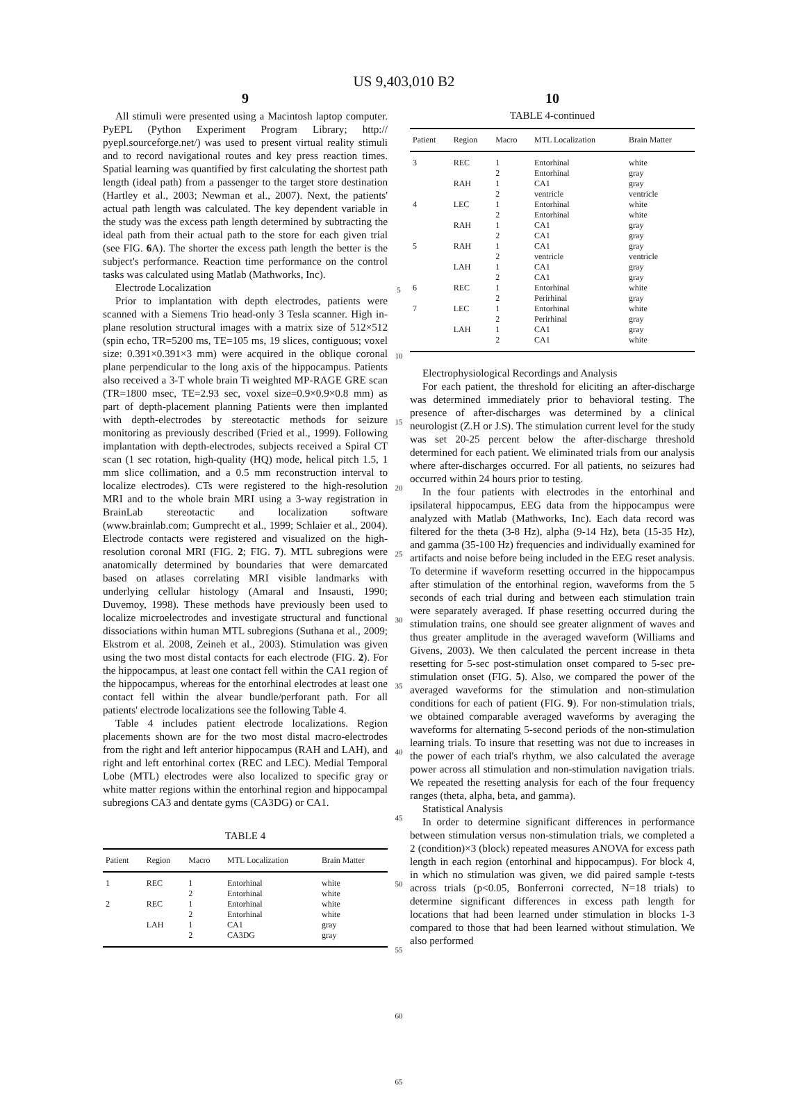US 9,403,010 B2
9
All stimuli were presented using a Macintosh laptop computer. PyEPL (Python Experiment Program Library; http:// pyepl.sourceforge.net/) was used to present virtual reality stimuli and to record navigational routes and key press reaction times. Spatial learning was quantified by first calculating the shortest path length (ideal path) from a passenger to the target store destination (Hartley et al., 2003; Newman et al., 2007). Next, the patients' actual path length was calculated. The key dependent variable in the study was the excess path length determined by subtracting the ideal path from their actual path to the store for each given trial (see FIG. 6 A). The shorter the excess path length the better is the subject's performance. Reaction time performance on the control tasks was calculated using Matlab (Mathworks, Inc).
Electrode Localization
Prior to implantation with depth electrodes, patients were scanned with a Siemens Trio head-only 3 Tesla scanner. High in-plane resolution structural images with a matrix size of 512×512 (spin echo, TR=5200 ms, TE=105 ms, 19 slices, contiguous; voxel size: 0.391×0.391×3 mm) were acquired in the oblique coronal plane perpendicular to the long axis of the hippocampus. Patients also received a 3-T whole brain Ti weighted MP-RAGE GRE scan (TR=1800 msec, TE=2.93 sec, voxel size=0.9×0.9×0.8 mm) as part of depth-placement planning Patients were then implanted with depth-electrodes by stereotactic methods for seizure monitoring as previously described (Fried et al., 1999). Following implantation with depth-electrodes, subjects received a Spiral CT scan (1 sec rotation, high-quality (HQ) mode, helical pitch 1.5, 1 mm slice collimation, and a 0.5 mm reconstruction interval to localize electrodes). CTs were registered to the high-resolution MRI and to the whole brain MRI using a 3-way registration in BrainLab stereotactic and localization software (www.brainlab.com; Gumprecht et al., 1999; Schlaier et al., 2004). Electrode contacts were registered and visualized on the high-resolution coronal MRI (FIG. 2; FIG. 7). MTL subregions were anatomically determined by boundaries that were demarcated based on atlases correlating MRI visible landmarks with underlying cellular histology (Amaral and Insausti, 1990; Duvemoy, 1998). These methods have previously been used to localize microelectrodes and investigate structural and functional dissociations within human MTL subregions (Suthana et al., 2009; Ekstrom et al. 2008, Zeineh et al., 2003). Stimulation was given using the two most distal contacts for each electrode (FIG. 2). For the hippocampus, at least one contact fell within the CA1 region of the hippocampus, whereas for the entorhinal electrodes at least one contact fell within the alvear bundle/perforant path. For all patients' electrode localizations see the following Table 4.
Table 4 includes patient electrode localizations. Region placements shown are for the two most distal macro-electrodes from the right and left anterior hippocampus (RAH and LAH), and right and left entorhinal cortex (REC and LEC). Medial Temporal Lobe (MTL) electrodes were also localized to specific gray or white matter regions within the entorhinal region and hippocampal subregions CA3 and dentate gyms (CA3DG) or CA1.
TABLE 4
| Patient | Region | Macro | MTL Localization | Brain Matter |
| --- | --- | --- | --- | --- |
| 1 | REC | 1 | Entorhinal | white |
| | | 2 | Entorhinal | white |
| 2 | REC | 1 | Entorhinal | white |
| | | 2 | Entorhinal | white |
| | LAH | 1 | CA1 | gray |
| | | 2 | CA3DG | gray |
5
10
15
20
25
30
35
40
45
50
55
60
65
10
TABLE 4-continued
| Patient | Region | Macro | MTL Localization | Brain Matter |
| --- | --- | --- | --- | --- |
| 3 | REC | 1 | Entorhinal | white |
| | | 2 | Entorhinal | gray |
| | RAH | 1 | CA1 | gray |
| | | 2 | ventricle | ventricle |
| 4 | LEC | 1 | Entorhinal | white |
| | | 2 | Entorhinal | white |
| | RAH | 1 | CA1 | gray |
| | | 2 | CA1 | gray |
| 5 | RAH | 1 | CA1 | gray |
| | | 2 | ventricle | ventricle |
| | LAH | 1 | CA1 | gray |
| | | 2 | CA1 | gray |
| 6 | REC | 1 | Entorhinal | white |
| | | 2 | Perirhinal | gray |
| 7 | LEC | 1 | Entorhinal | white |
| | | 2 | Perirhinal | gray |
| | LAH | 1 | CA1 | gray |
| | | 2 | CA1 | white |
Electrophysiological Recordings and Analysis
For each patient, the threshold for eliciting an after-discharge was determined immediately prior to behavioral testing. The presence of after-discharges was determined by a clinical neurologist (Z.H or J.S). The stimulation current level for the study was set 20-25 percent below the after-discharge threshold determined for each patient. We eliminated trials from our analysis where after-discharges occurred. For all patients, no seizures had occurred within 24 hours prior to testing.
In the four patients with electrodes in the entorhinal and ipsilateral hippocampus, EEG data from the hippocampus were analyzed with Matlab (Mathworks, Inc). Each data record was filtered for the theta (3-8 Hz), alpha (9-14 Hz), beta (15-35 Hz), and gamma (35-100 Hz) frequencies and individually examined for artifacts and noise before being included in the EEG reset analysis. To determine if waveform resetting occurred in the hippocampus after stimulation of the entorhinal region, waveforms from the 5 seconds of each trial during and between each stimulation train were separately averaged. If phase resetting occurred during the stimulation trains, one should see greater alignment of waves and thus greater amplitude in the averaged waveform (Williams and Givens, 2003). We then calculated the percent increase in theta resetting for 5-sec post-stimulation onset compared to 5-sec pre-stimulation onset (FIG. 5). Also, we compared the power of the averaged waveforms for the stimulation and non-stimulation conditions for each of patient (FIG. 9). For non-stimulation trials, we obtained comparable averaged waveforms by averaging the waveforms for alternating 5-second periods of the non-stimulation learning trials. To insure that resetting was not due to increases in the power of each trial's rhythm, we also calculated the average power across all stimulation and non-stimulation navigation trials. We repeated the resetting analysis for each of the four frequency ranges (theta, alpha, beta, and gamma).
Statistical Analysis
In order to determine significant differences in performance between stimulation versus non-stimulation trials, we completed a 2 (condition)×3 (block) repeated measures ANOVA for excess path length in each region (entorhinal and hippocampus). For block 4, in which no stimulation was given, we did paired sample t-tests across trials (p<0.05, Bonferroni corrected, N=18 trials) to determine significant differences in excess path length for locations that had been learned under stimulation in blocks 1-3 compared to those that had been learned without stimulation. We also performed